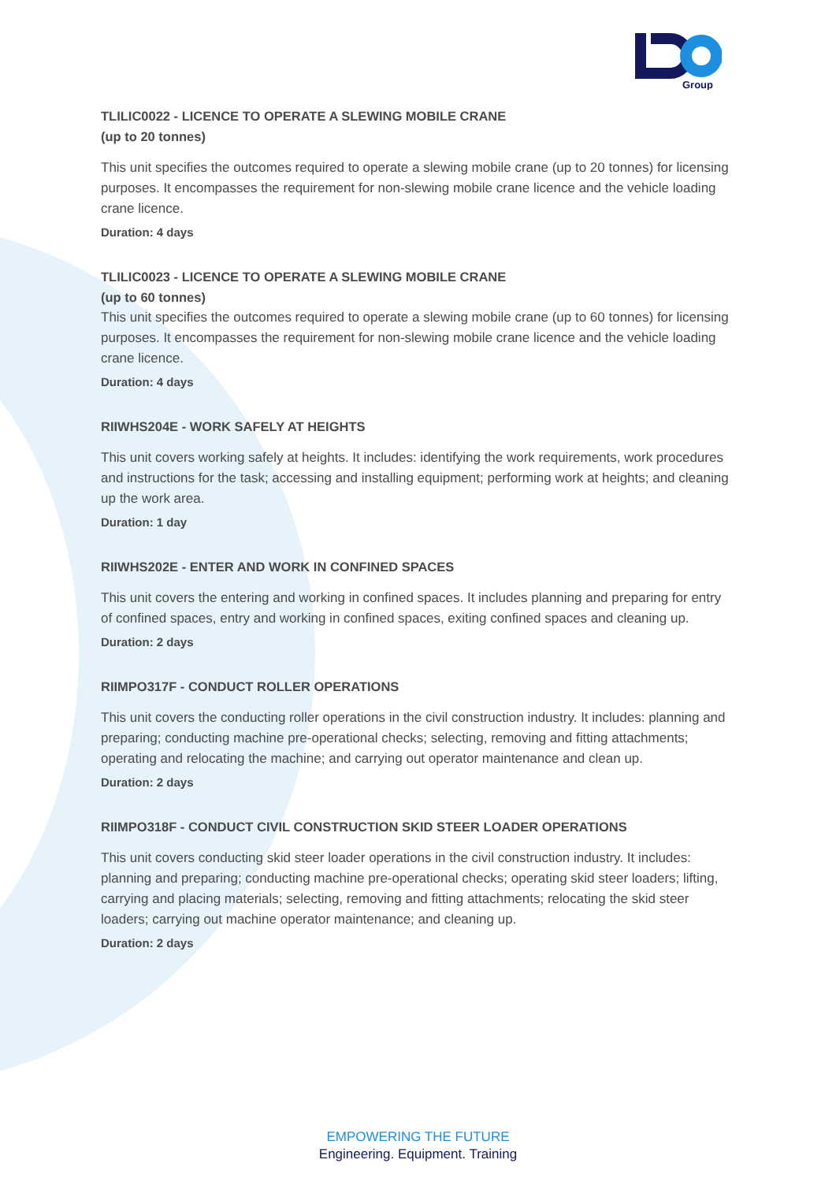Group
TLILIC0022 - LICENCE TO OPERATE A SLEWING MOBILE CRANE
(up to 20 tonnes)
This unit specifies the outcomes required to operate a slewing mobile crane (up to 20 tonnes) for licensing purposes. It encompasses the requirement for non-slewing mobile crane licence and the vehicle loading crane licence.
Duration: 4 days
TLILIC0023 - LICENCE TO OPERATE A SLEWING MOBILE CRANE
(up to 60 tonnes)
This unit specifies the outcomes required to operate a slewing mobile crane (up to 60 tonnes) for licensing purposes. It encompasses the requirement for non-slewing mobile crane licence and the vehicle loading crane licence.
Duration: 4 days
RIIWHS204E - WORK SAFELY AT HEIGHTS
This unit covers working safely at heights. It includes: identifying the work requirements, work procedures and instructions for the task; accessing and installing equipment; performing work at heights; and cleaning up the work area.
Duration: 1 day
RIIWHS202E - ENTER AND WORK IN CONFINED SPACES
This unit covers the entering and working in confined spaces. It includes planning and preparing for entry of confined spaces, entry and working in confined spaces, exiting confined spaces and cleaning up.
Duration: 2 days
RIIMPO317F - CONDUCT ROLLER OPERATIONS
This unit covers the conducting roller operations in the civil construction industry. It includes: planning and preparing; conducting machine pre-operational checks; selecting, removing and fitting attachments; operating and relocating the machine; and carrying out operator maintenance and clean up.
Duration: 2 days
RIIMPO318F - CONDUCT CIVIL CONSTRUCTION SKID STEER LOADER OPERATIONS
This unit covers conducting skid steer loader operations in the civil construction industry. It includes: planning and preparing; conducting machine pre-operational checks; operating skid steer loaders; lifting, carrying and placing materials; selecting, removing and fitting attachments; relocating the skid steer loaders; carrying out machine operator maintenance; and cleaning up.
Duration: 2 days
EMPOWERING THE FUTURE
Engineering. Equipment. Training